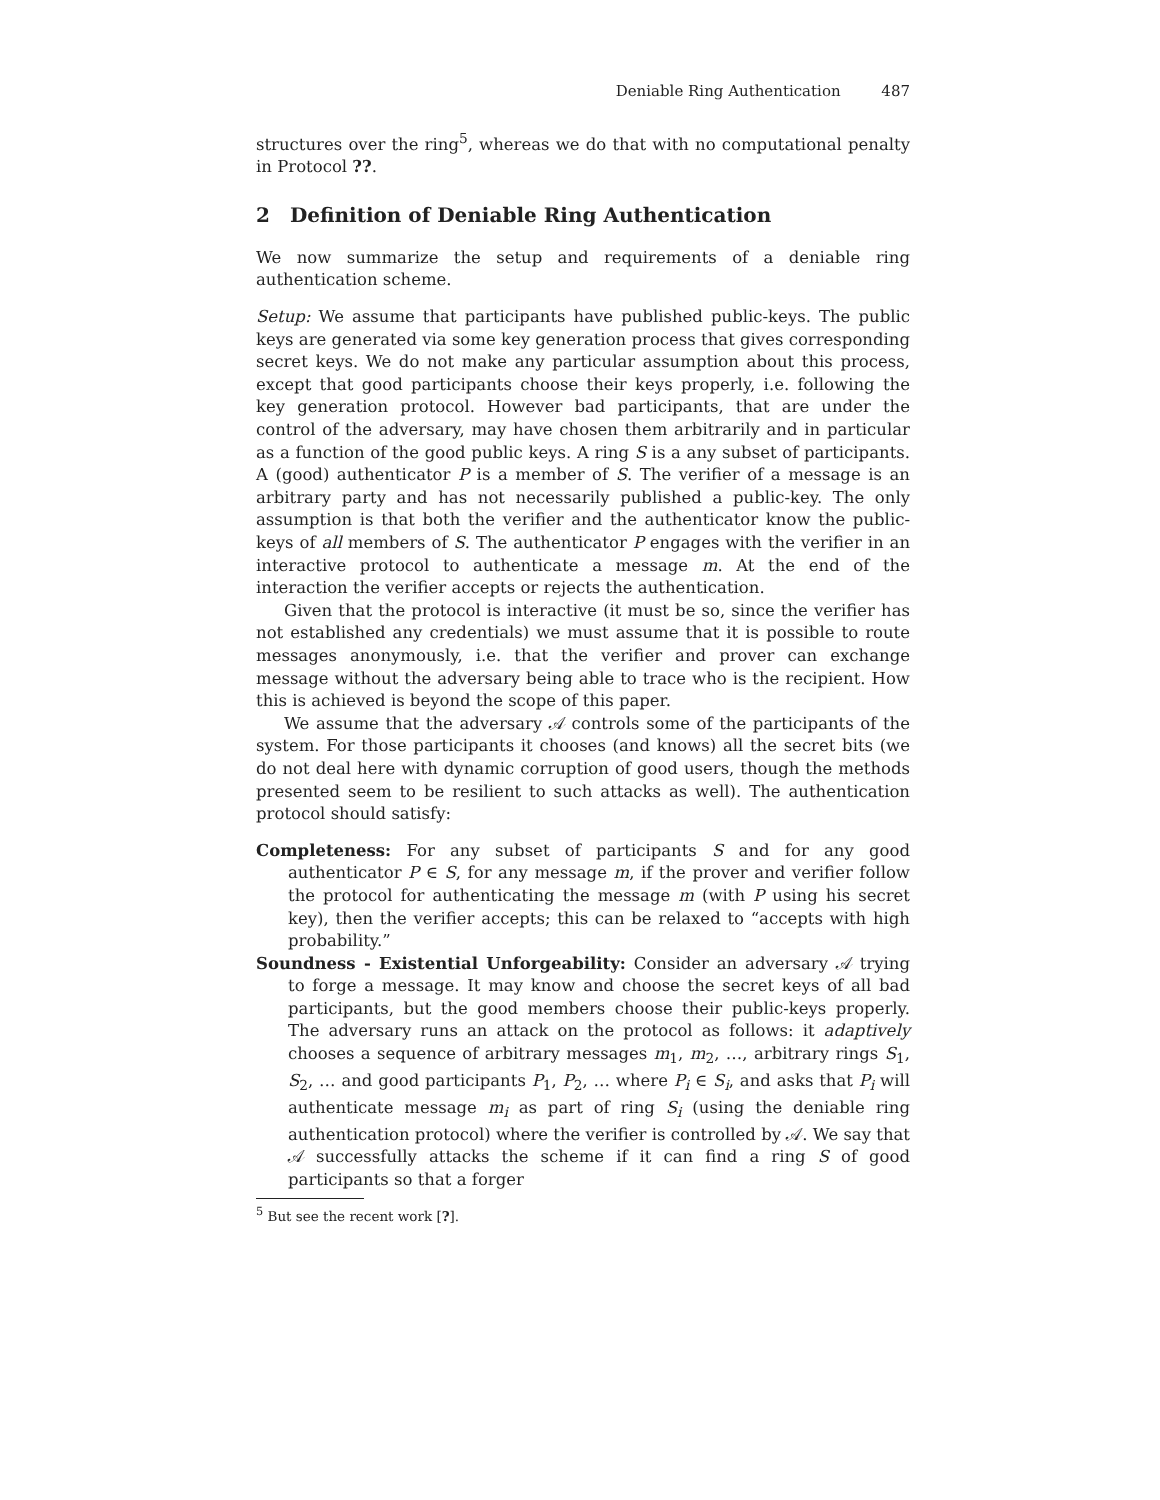Deniable Ring Authentication 487
structures over the ring<sup>5</sup>, whereas we do that with no computational penalty in Protocol ??.
2 Definition of Deniable Ring Authentication
We now summarize the setup and requirements of a deniable ring authentication scheme.
Setup: We assume that participants have published public-keys. The public keys are generated via some key generation process that gives corresponding secret keys. We do not make any particular assumption about this process, except that good participants choose their keys properly, i.e. following the key generation protocol. However bad participants, that are under the control of the adversary, may have chosen them arbitrarily and in particular as a function of the good public keys. A ring S is a any subset of participants. A (good) authenticator P is a member of S. The verifier of a message is an arbitrary party and has not necessarily published a public-key. The only assumption is that both the verifier and the authenticator know the public-keys of all members of S. The authenticator P engages with the verifier in an interactive protocol to authenticate a message m. At the end of the interaction the verifier accepts or rejects the authentication.
Given that the protocol is interactive (it must be so, since the verifier has not established any credentials) we must assume that it is possible to route messages anonymously, i.e. that the verifier and prover can exchange message without the adversary being able to trace who is the recipient. How this is achieved is beyond the scope of this paper.
We assume that the adversary 𝒜 controls some of the participants of the system. For those participants it chooses (and knows) all the secret bits (we do not deal here with dynamic corruption of good users, though the methods presented seem to be resilient to such attacks as well). The authentication protocol should satisfy:
Completeness: For any subset of participants S and for any good authenticator P ∈ S, for any message m, if the prover and verifier follow the protocol for authenticating the message m (with P using his secret key), then the verifier accepts; this can be relaxed to “accepts with high probability.”
Soundness - Existential Unforgeability: Consider an adversary 𝒜 trying to forge a message. It may know and choose the secret keys of all bad participants, but the good members choose their public-keys properly. The adversary runs an attack on the protocol as follows: it adaptively chooses a sequence of arbitrary messages m<sub>1</sub>, m<sub>2</sub>, …, arbitrary rings S<sub>1</sub>, S<sub>2</sub>, … and good participants P<sub>1</sub>, P<sub>2</sub>, … where P<sub>i</sub> ∈ S<sub>i</sub>, and asks that P<sub>i</sub> will authenticate message m<sub>i</sub> as part of ring S<sub>i</sub> (using the deniable ring authentication protocol) where the verifier is controlled by 𝒜. We say that 𝒜 successfully attacks the scheme if it can find a ring S of good participants so that a forger
<sup>5</sup> But see the recent work [?].